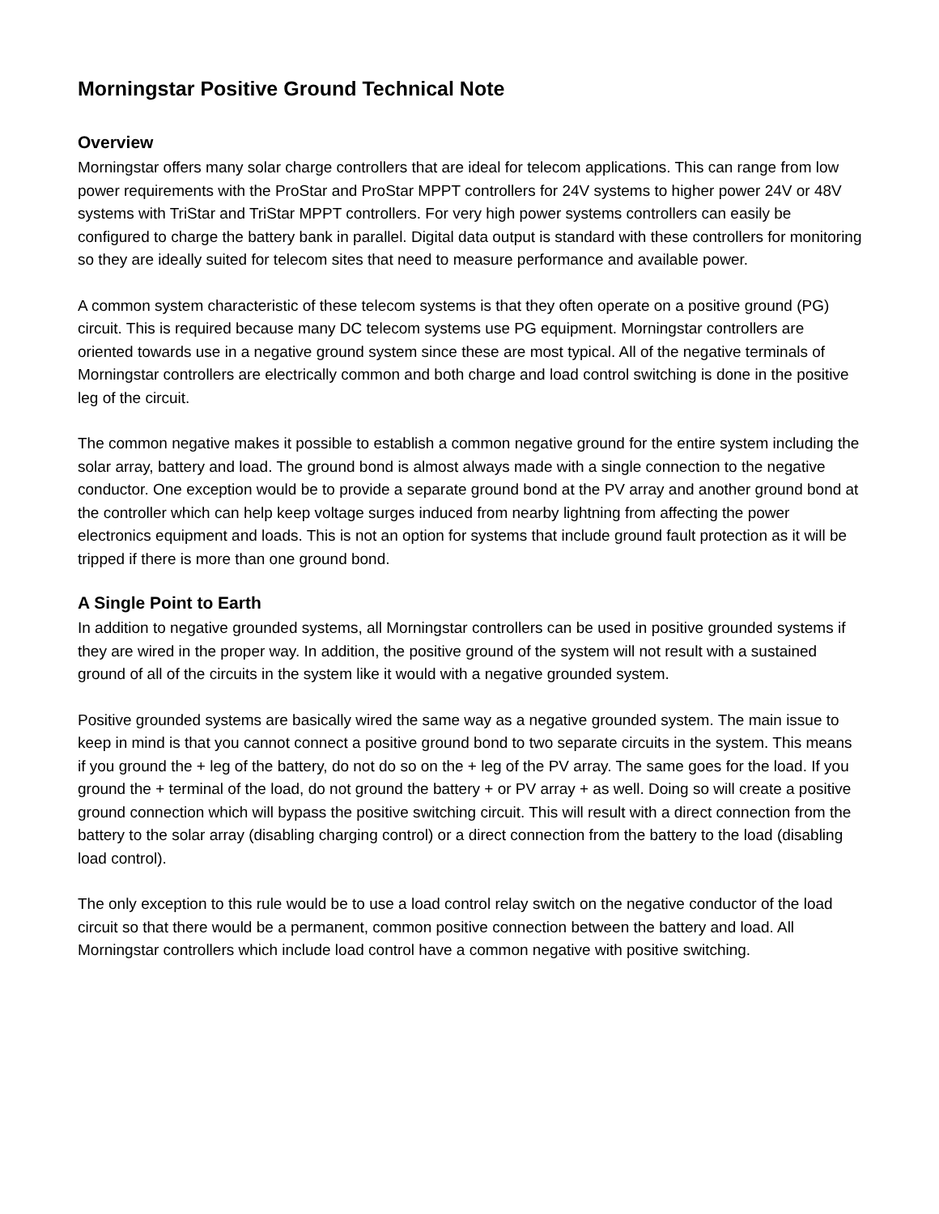Morningstar Positive Ground Technical Note
Overview
Morningstar offers many solar charge controllers that are ideal for telecom applications. This can range from low power requirements with the ProStar and ProStar MPPT controllers for 24V systems to higher power 24V or 48V systems with TriStar and TriStar MPPT controllers. For very high power systems controllers can easily be configured to charge the battery bank in parallel. Digital data output is standard with these controllers for monitoring so they are ideally suited for telecom sites that need to measure performance and available power.
A common system characteristic of these telecom systems is that they often operate on a positive ground (PG) circuit. This is required because many DC telecom systems use PG equipment. Morningstar controllers are oriented towards use in a negative ground system since these are most typical. All of the negative terminals of Morningstar controllers are electrically common and both charge and load control switching is done in the positive leg of the circuit.
The common negative makes it possible to establish a common negative ground for the entire system including the solar array, battery and load. The ground bond is almost always made with a single connection to the negative conductor. One exception would be to provide a separate ground bond at the PV array and another ground bond at the controller which can help keep voltage surges induced from nearby lightning from affecting the power electronics equipment and loads. This is not an option for systems that include ground fault protection as it will be tripped if there is more than one ground bond.
A Single Point to Earth
In addition to negative grounded systems, all Morningstar controllers can be used in positive grounded systems if they are wired in the proper way. In addition, the positive ground of the system will not result with a sustained ground of all of the circuits in the system like it would with a negative grounded system.
Positive grounded systems are basically wired the same way as a negative grounded system. The main issue to keep in mind is that you cannot connect a positive ground bond to two separate circuits in the system. This means if you ground the + leg of the battery, do not do so on the + leg of the PV array. The same goes for the load. If you ground the + terminal of the load, do not ground the battery + or PV array + as well. Doing so will create a positive ground connection which will bypass the positive switching circuit. This will result with a direct connection from the battery to the solar array (disabling charging control) or a direct connection from the battery to the load (disabling load control).
The only exception to this rule would be to use a load control relay switch on the negative conductor of the load circuit so that there would be a permanent, common positive connection between the battery and load. All Morningstar controllers which include load control have a common negative with positive switching.